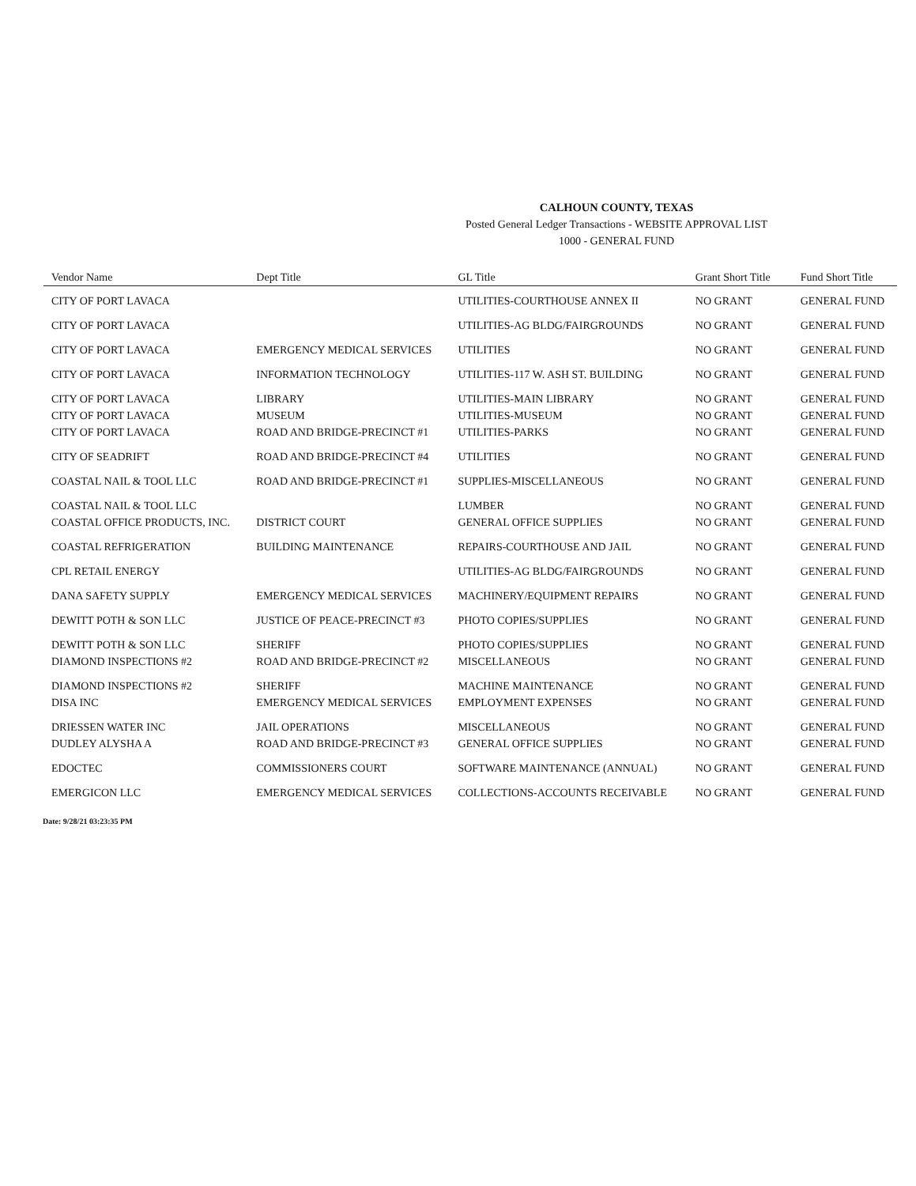CALHOUN COUNTY, TEXAS
Posted General Ledger Transactions - WEBSITE APPROVAL LIST
1000 - GENERAL FUND
| Vendor Name | Dept Title | GL Title | Grant Short Title | Fund Short Title |
| --- | --- | --- | --- | --- |
| CITY OF PORT LAVACA | | UTILITIES-COURTHOUSE ANNEX II | NO GRANT | GENERAL FUND |
| CITY OF PORT LAVACA | | UTILITIES-AG BLDG/FAIRGROUNDS | NO GRANT | GENERAL FUND |
| CITY OF PORT LAVACA | EMERGENCY MEDICAL SERVICES | UTILITIES | NO GRANT | GENERAL FUND |
| CITY OF PORT LAVACA | INFORMATION TECHNOLOGY | UTILITIES-117 W. ASH ST. BUILDING | NO GRANT | GENERAL FUND |
| CITY OF PORT LAVACA | LIBRARY | UTILITIES-MAIN LIBRARY | NO GRANT | GENERAL FUND |
| CITY OF PORT LAVACA | MUSEUM | UTILITIES-MUSEUM | NO GRANT | GENERAL FUND |
| CITY OF PORT LAVACA | ROAD AND BRIDGE-PRECINCT #1 | UTILITIES-PARKS | NO GRANT | GENERAL FUND |
| CITY OF SEADRIFT | ROAD AND BRIDGE-PRECINCT #4 | UTILITIES | NO GRANT | GENERAL FUND |
| COASTAL NAIL & TOOL LLC | ROAD AND BRIDGE-PRECINCT #1 | SUPPLIES-MISCELLANEOUS | NO GRANT | GENERAL FUND |
| COASTAL NAIL & TOOL LLC | | LUMBER | NO GRANT | GENERAL FUND |
| COASTAL OFFICE PRODUCTS, INC. | DISTRICT COURT | GENERAL OFFICE SUPPLIES | NO GRANT | GENERAL FUND |
| COASTAL REFRIGERATION | BUILDING MAINTENANCE | REPAIRS-COURTHOUSE AND JAIL | NO GRANT | GENERAL FUND |
| CPL RETAIL ENERGY | | UTILITIES-AG BLDG/FAIRGROUNDS | NO GRANT | GENERAL FUND |
| DANA SAFETY SUPPLY | EMERGENCY MEDICAL SERVICES | MACHINERY/EQUIPMENT REPAIRS | NO GRANT | GENERAL FUND |
| DEWITT POTH & SON LLC | JUSTICE OF PEACE-PRECINCT #3 | PHOTO COPIES/SUPPLIES | NO GRANT | GENERAL FUND |
| DEWITT POTH & SON LLC | SHERIFF | PHOTO COPIES/SUPPLIES | NO GRANT | GENERAL FUND |
| DIAMOND INSPECTIONS #2 | ROAD AND BRIDGE-PRECINCT #2 | MISCELLANEOUS | NO GRANT | GENERAL FUND |
| DIAMOND INSPECTIONS #2 | SHERIFF | MACHINE MAINTENANCE | NO GRANT | GENERAL FUND |
| DISA INC | EMERGENCY MEDICAL SERVICES | EMPLOYMENT EXPENSES | NO GRANT | GENERAL FUND |
| DRIESSEN WATER INC | JAIL OPERATIONS | MISCELLANEOUS | NO GRANT | GENERAL FUND |
| DUDLEY ALYSHA A | ROAD AND BRIDGE-PRECINCT #3 | GENERAL OFFICE SUPPLIES | NO GRANT | GENERAL FUND |
| EDOCTEC | COMMISSIONERS COURT | SOFTWARE MAINTENANCE (ANNUAL) | NO GRANT | GENERAL FUND |
| EMERGICON LLC | EMERGENCY MEDICAL SERVICES | COLLECTIONS-ACCOUNTS RECEIVABLE | NO GRANT | GENERAL FUND |
Date: 9/28/21 03:23:35 PM